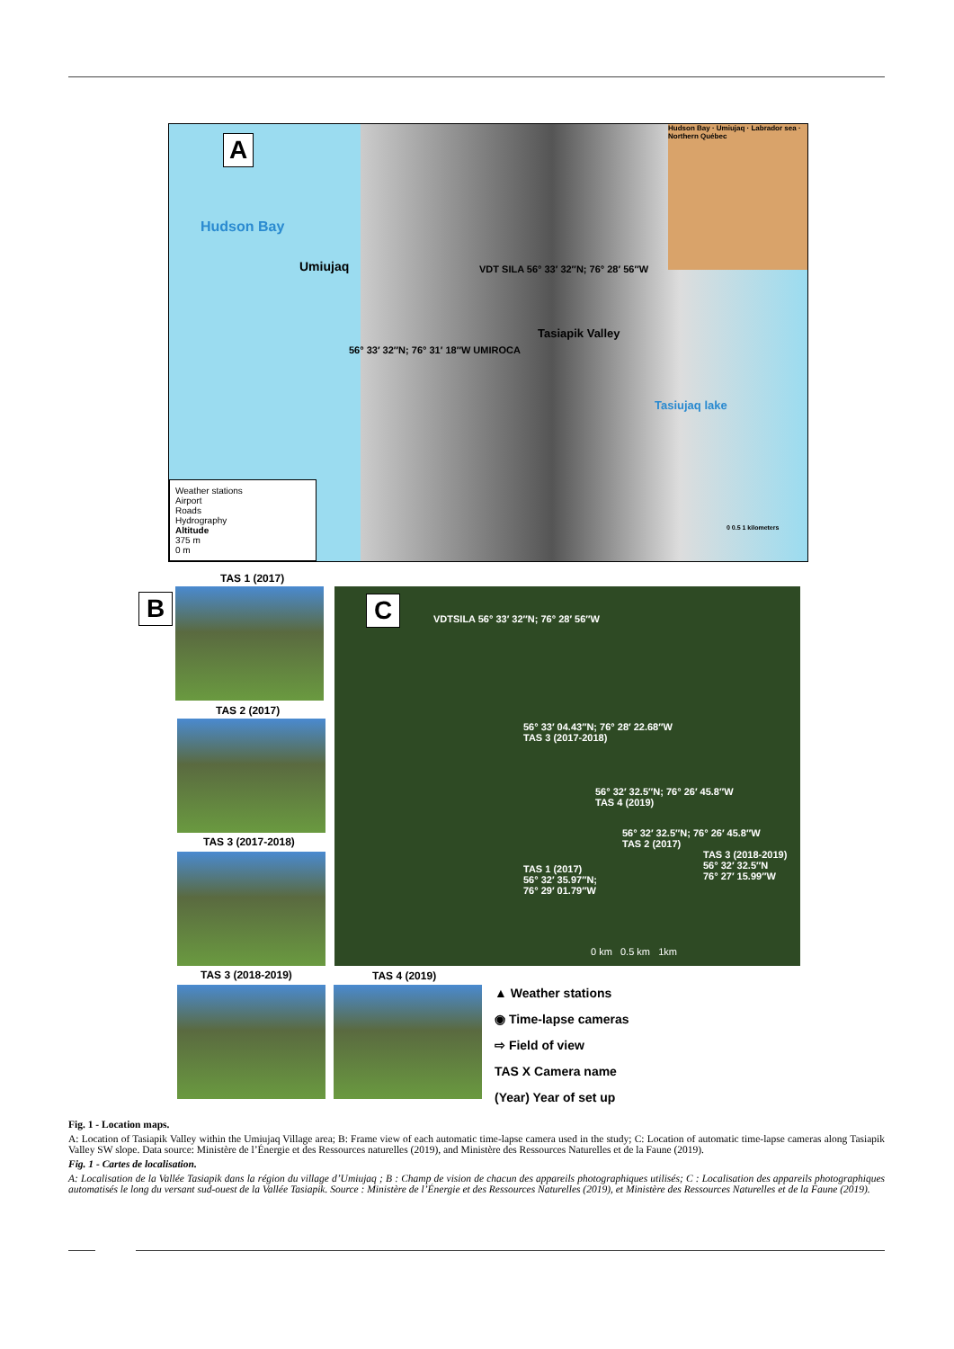A
Hudson Bay
Umiujaq VDT SILA 56° 33′ 32″N; 76° 28′ 56″W
56° 33′ 32″N; 76° 31′ 18″W UMIROCA
Tasiapik Valley
Tasiujaq lake
Hudson Bay · Umiujaq · Labrador sea · Northern Québec
0 0.5 1 kilometers
Weather stations
Airport
Roads
Hydrography
Altitude
375 m
0 m
B
TAS 1 (2017)
TAS 2 (2017)
TAS 3 (2017-2018)
TAS 3 (2018-2019) TAS 4 (2019)
C VDTSILA 56° 33′ 32″N; 76° 28′ 56″W
56° 33′ 04.43″N; 76° 28′ 22.68″W
TAS 3 (2017-2018)
56° 32′ 32.5″N; 76° 26′ 45.8″W
TAS 4 (2019)
56° 32′ 32.5″N; 76° 26′ 45.8″W
TAS 2 (2017)
TAS 3 (2018-2019)
56° 32′ 32.5″N
76° 27′ 15.99″W
TAS 1 (2017)
56° 32′ 35.97″N;
76° 29′ 01.79″W
0 km 0.5 km 1km
▲ Weather stations
◉ Time-lapse cameras
⇨ Field of view
TAS X Camera name
(Year) Year of set up
Fig. 1 - Location maps.
A: Location of Tasiapik Valley within the Umiujaq Village area; B: Frame view of each automatic time-lapse camera used in the study; C: Location of automatic time-lapse cameras along Tasiapik Valley SW slope. Data source: Ministère de l’Énergie et des Ressources naturelles (2019), and Ministère des Ressources Naturelles et de la Faune (2019).
Fig. 1 - Cartes de localisation.
A: Localisation de la Vallée Tasiapik dans la région du village d’Umiujaq ; B : Champ de vision de chacun des appareils photographiques utilisés; C : Localisation des appareils photographiques automatisés le long du versant sud-ouest de la Vallée Tasiapik. Source : Ministère de l’Énergie et des Ressources Naturelles (2019), et Ministère des Ressources Naturelles et de la Faune (2019).